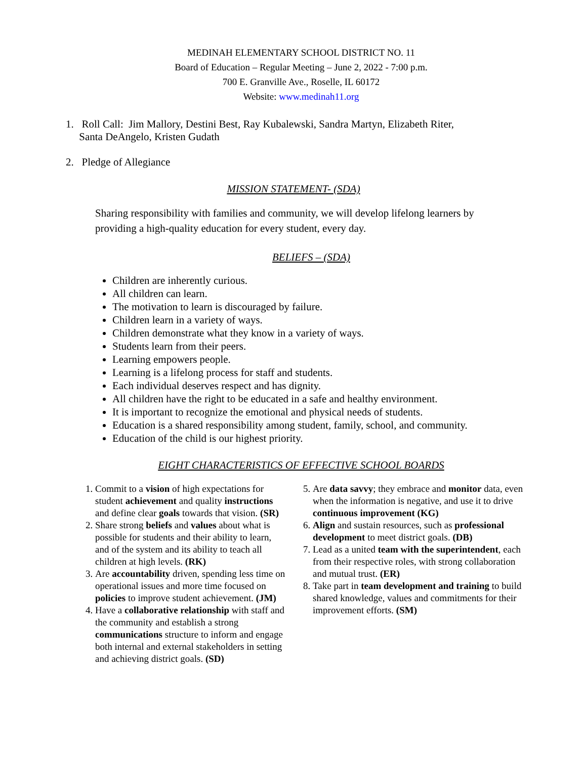MEDINAH ELEMENTARY SCHOOL DISTRICT NO. 11
Board of Education – Regular Meeting – June 2, 2022 - 7:00 p.m.
700 E. Granville Ave., Roselle, IL 60172
Website: www.medinah11.org
1. Roll Call: Jim Mallory, Destini Best, Ray Kubalewski, Sandra Martyn, Elizabeth Riter,
Santa DeAngelo, Kristen Gudath
2. Pledge of Allegiance
MISSION STATEMENT- (SDA)
Sharing responsibility with families and community, we will develop lifelong learners by providing a high-quality education for every student, every day.
BELIEFS – (SDA)
Children are inherently curious.
All children can learn.
The motivation to learn is discouraged by failure.
Children learn in a variety of ways.
Children demonstrate what they know in a variety of ways.
Students learn from their peers.
Learning empowers people.
Learning is a lifelong process for staff and students.
Each individual deserves respect and has dignity.
All children have the right to be educated in a safe and healthy environment.
It is important to recognize the emotional and physical needs of students.
Education is a shared responsibility among student, family, school, and community.
Education of the child is our highest priority.
EIGHT CHARACTERISTICS OF EFFECTIVE SCHOOL BOARDS
1. Commit to a vision of high expectations for student achievement and quality instructions and define clear goals towards that vision. (SR)
2. Share strong beliefs and values about what is possible for students and their ability to learn, and of the system and its ability to teach all children at high levels. (RK)
3. Are accountability driven, spending less time on operational issues and more time focused on policies to improve student achievement. (JM)
4. Have a collaborative relationship with staff and the community and establish a strong communications structure to inform and engage both internal and external stakeholders in setting and achieving district goals. (SD)
5. Are data savvy; they embrace and monitor data, even when the information is negative, and use it to drive continuous improvement (KG)
6. Align and sustain resources, such as professional development to meet district goals. (DB)
7. Lead as a united team with the superintendent, each from their respective roles, with strong collaboration and mutual trust. (ER)
8. Take part in team development and training to build shared knowledge, values and commitments for their improvement efforts. (SM)